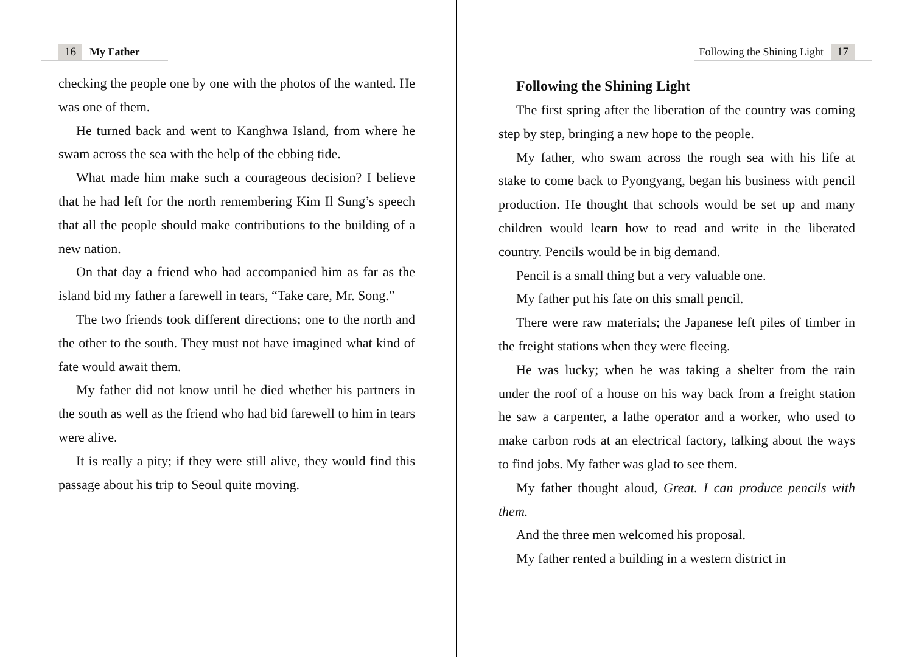16 My Father
checking the people one by one with the photos of the wanted. He was one of them.
He turned back and went to Kanghwa Island, from where he swam across the sea with the help of the ebbing tide.
What made him make such a courageous decision? I believe that he had left for the north remembering Kim Il Sung’s speech that all the people should make contributions to the building of a new nation.
On that day a friend who had accompanied him as far as the island bid my father a farewell in tears, “Take care, Mr. Song.”
The two friends took different directions; one to the north and the other to the south. They must not have imagined what kind of fate would await them.
My father did not know until he died whether his partners in the south as well as the friend who had bid farewell to him in tears were alive.
It is really a pity; if they were still alive, they would find this passage about his trip to Seoul quite moving.
Following the Shining Light 17
Following the Shining Light
The first spring after the liberation of the country was coming step by step, bringing a new hope to the people.
My father, who swam across the rough sea with his life at stake to come back to Pyongyang, began his business with pencil production. He thought that schools would be set up and many children would learn how to read and write in the liberated country. Pencils would be in big demand.
Pencil is a small thing but a very valuable one.
My father put his fate on this small pencil.
There were raw materials; the Japanese left piles of timber in the freight stations when they were fleeing.
He was lucky; when he was taking a shelter from the rain under the roof of a house on his way back from a freight station he saw a carpenter, a lathe operator and a worker, who used to make carbon rods at an electrical factory, talking about the ways to find jobs. My father was glad to see them.
My father thought aloud, Great. I can produce pencils with them.
And the three men welcomed his proposal.
My father rented a building in a western district in